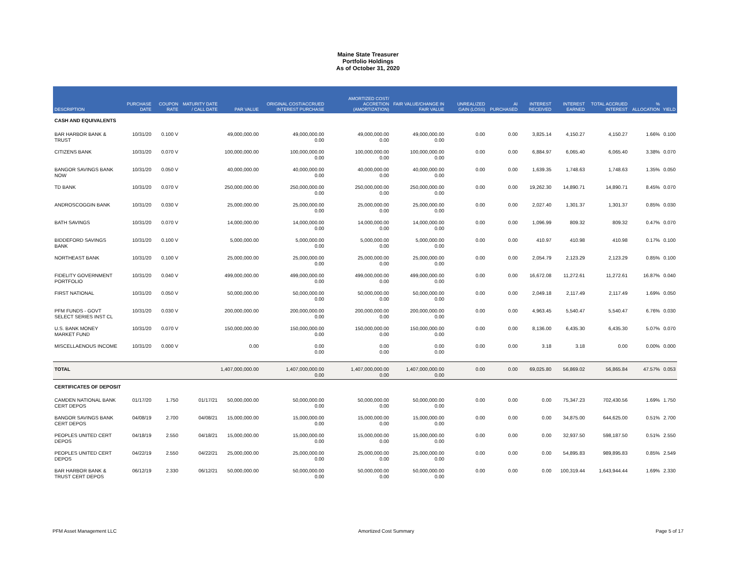Maine State Treasurer
Portfolio Holdings
As of October 31, 2020
| DESCRIPTION | PURCHASE DATE | COUPON RATE | MATURITY DATE / CALL DATE | PAR VALUE | ORIGINAL COST/ACCRUED INTEREST PURCHASE | AMORTIZED COST/ ACCRETION (AMORTIZATION) | FAIR VALUE/CHANGE IN FAIR VALUE | UNREALIZED GAIN (LOSS) | AI PURCHASED | INTEREST RECEIVED | INTEREST EARNED | TOTAL ACCRUED INTEREST | % ALLOCATION | YIELD |
| --- | --- | --- | --- | --- | --- | --- | --- | --- | --- | --- | --- | --- | --- | --- |
| CASH AND EQUIVALENTS | | | | | | | | | | | | | | |
| BAR HARBOR BANK & TRUST | 10/31/20 | 0.100 V | | 49,000,000.00 | 49,000,000.00 0.00 | 49,000,000.00 0.00 | 49,000,000.00 0.00 | 0.00 | 0.00 | 3,825.14 | 4,150.27 | 4,150.27 | 1.66% | 0.100 |
| CITIZENS BANK | 10/31/20 | 0.070 V | | 100,000,000.00 | 100,000,000.00 0.00 | 100,000,000.00 0.00 | 100,000,000.00 0.00 | 0.00 | 0.00 | 6,884.97 | 6,065.40 | 6,065.40 | 3.38% | 0.070 |
| BANGOR SAVINGS BANK NOW | 10/31/20 | 0.050 V | | 40,000,000.00 | 40,000,000.00 0.00 | 40,000,000.00 0.00 | 40,000,000.00 0.00 | 0.00 | 0.00 | 1,639.35 | 1,748.63 | 1,748.63 | 1.35% | 0.050 |
| TD BANK | 10/31/20 | 0.070 V | | 250,000,000.00 | 250,000,000.00 0.00 | 250,000,000.00 0.00 | 250,000,000.00 0.00 | 0.00 | 0.00 | 19,262.30 | 14,890.71 | 14,890.71 | 8.45% | 0.070 |
| ANDROSCOGGIN BANK | 10/31/20 | 0.030 V | | 25,000,000.00 | 25,000,000.00 0.00 | 25,000,000.00 0.00 | 25,000,000.00 0.00 | 0.00 | 0.00 | 2,027.40 | 1,301.37 | 1,301.37 | 0.85% | 0.030 |
| BATH SAVINGS | 10/31/20 | 0.070 V | | 14,000,000.00 | 14,000,000.00 0.00 | 14,000,000.00 0.00 | 14,000,000.00 0.00 | 0.00 | 0.00 | 1,096.99 | 809.32 | 809.32 | 0.47% | 0.070 |
| BIDDEFORD SAVINGS BANK | 10/31/20 | 0.100 V | | 5,000,000.00 | 5,000,000.00 0.00 | 5,000,000.00 0.00 | 5,000,000.00 0.00 | 0.00 | 0.00 | 410.97 | 410.98 | 410.98 | 0.17% | 0.100 |
| NORTHEAST BANK | 10/31/20 | 0.100 V | | 25,000,000.00 | 25,000,000.00 0.00 | 25,000,000.00 0.00 | 25,000,000.00 0.00 | 0.00 | 0.00 | 2,054.79 | 2,123.29 | 2,123.29 | 0.85% | 0.100 |
| FIDELITY GOVERNMENT PORTFOLIO | 10/31/20 | 0.040 V | | 499,000,000.00 | 499,000,000.00 0.00 | 499,000,000.00 0.00 | 499,000,000.00 0.00 | 0.00 | 0.00 | 16,672.08 | 11,272.61 | 11,272.61 | 16.87% | 0.040 |
| FIRST NATIONAL | 10/31/20 | 0.050 V | | 50,000,000.00 | 50,000,000.00 0.00 | 50,000,000.00 0.00 | 50,000,000.00 0.00 | 0.00 | 0.00 | 2,049.18 | 2,117.49 | 2,117.49 | 1.69% | 0.050 |
| PFM FUNDS - GOVT SELECT SERIES INST CL | 10/31/20 | 0.030 V | | 200,000,000.00 | 200,000,000.00 0.00 | 200,000,000.00 0.00 | 200,000,000.00 0.00 | 0.00 | 0.00 | 4,963.45 | 5,540.47 | 5,540.47 | 6.76% | 0.030 |
| U.S. BANK MONEY MARKET FUND | 10/31/20 | 0.070 V | | 150,000,000.00 | 150,000,000.00 0.00 | 150,000,000.00 0.00 | 150,000,000.00 0.00 | 0.00 | 0.00 | 8,136.00 | 6,435.30 | 6,435.30 | 5.07% | 0.070 |
| MISCELLAENOUS INCOME | 10/31/20 | 0.000 V | | 0.00 | 0.00 0.00 | 0.00 0.00 | 0.00 0.00 | 0.00 | 0.00 | 3.18 | 3.18 | 0.00 | 0.00% | 0.000 |
| TOTAL | | | | 1,407,000,000.00 | 1,407,000,000.00 0.00 | 1,407,000,000.00 0.00 | 1,407,000,000.00 0.00 | 0.00 | 0.00 | 69,025.80 | 56,869.02 | 56,865.84 | 47.57% | 0.053 |
| CERTIFICATES OF DEPOSIT | | | | | | | | | | | | | | |
| CAMDEN NATIONAL BANK CERT DEPOS | 01/17/20 | 1.750 | 01/17/21 | 50,000,000.00 | 50,000,000.00 0.00 | 50,000,000.00 0.00 | 50,000,000.00 0.00 | 0.00 | 0.00 | 0.00 | 75,347.23 | 702,430.56 | 1.69% | 1.750 |
| BANGOR SAVINGS BANK CERT DEPOS | 04/08/19 | 2.700 | 04/08/21 | 15,000,000.00 | 15,000,000.00 0.00 | 15,000,000.00 0.00 | 15,000,000.00 0.00 | 0.00 | 0.00 | 0.00 | 34,875.00 | 644,625.00 | 0.51% | 2.700 |
| PEOPLES UNITED CERT DEPOS | 04/18/19 | 2.550 | 04/18/21 | 15,000,000.00 | 15,000,000.00 0.00 | 15,000,000.00 0.00 | 15,000,000.00 0.00 | 0.00 | 0.00 | 0.00 | 32,937.50 | 598,187.50 | 0.51% | 2.550 |
| PEOPLES UNITED CERT DEPOS | 04/22/19 | 2.550 | 04/22/21 | 25,000,000.00 | 25,000,000.00 0.00 | 25,000,000.00 0.00 | 25,000,000.00 0.00 | 0.00 | 0.00 | 0.00 | 54,895.83 | 989,895.83 | 0.85% | 2.549 |
| BAR HARBOR BANK & TRUST CERT DEPOS | 06/12/19 | 2.330 | 06/12/21 | 50,000,000.00 | 50,000,000.00 0.00 | 50,000,000.00 0.00 | 50,000,000.00 0.00 | 0.00 | 0.00 | 0.00 | 100,319.44 | 1,643,944.44 | 1.69% | 2.330 |
PFM Asset Management LLC Amortized Cost Summary Page 5 of 17